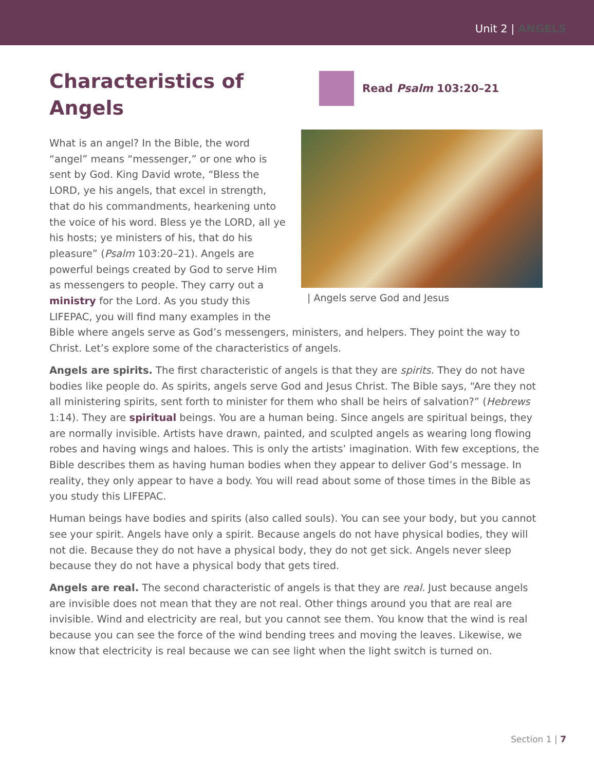Unit 2 | ANGELS
Characteristics of Angels
What is an angel? In the Bible, the word “angel” means “messenger,” or one who is sent by God. King David wrote, “Bless the LORD, ye his angels, that excel in strength, that do his commandments, hearkening unto the voice of his word. Bless ye the LORD, all ye his hosts; ye ministers of his, that do his pleasure” (Psalm 103:20–21). Angels are powerful beings created by God to serve Him as messengers to people. They carry out a ministry for the Lord. As you study this LIFEPAC, you will find many examples in the
Read Psalm 103:20–21
| Angels serve God and Jesus
Bible where angels serve as God’s messengers, ministers, and helpers. They point the way to Christ. Let’s explore some of the characteristics of angels.
Angels are spirits. The first characteristic of angels is that they are spirits. They do not have bodies like people do. As spirits, angels serve God and Jesus Christ. The Bible says, “Are they not all ministering spirits, sent forth to minister for them who shall be heirs of salvation?” (Hebrews 1:14). They are spiritual beings. You are a human being. Since angels are spiritual beings, they are normally invisible. Artists have drawn, painted, and sculpted angels as wearing long flowing robes and having wings and haloes. This is only the artists’ imagination. With few exceptions, the Bible describes them as having human bodies when they appear to deliver God’s message. In reality, they only appear to have a body. You will read about some of those times in the Bible as you study this LIFEPAC.
Human beings have bodies and spirits (also called souls). You can see your body, but you cannot see your spirit. Angels have only a spirit. Because angels do not have physical bodies, they will not die. Because they do not have a physical body, they do not get sick. Angels never sleep because they do not have a physical body that gets tired.
Angels are real. The second characteristic of angels is that they are real. Just because angels are invisible does not mean that they are not real. Other things around you that are real are invisible. Wind and electricity are real, but you cannot see them. You know that the wind is real because you can see the force of the wind bending trees and moving the leaves. Likewise, we know that electricity is real because we can see light when the light switch is turned on.
Section 1 | 7